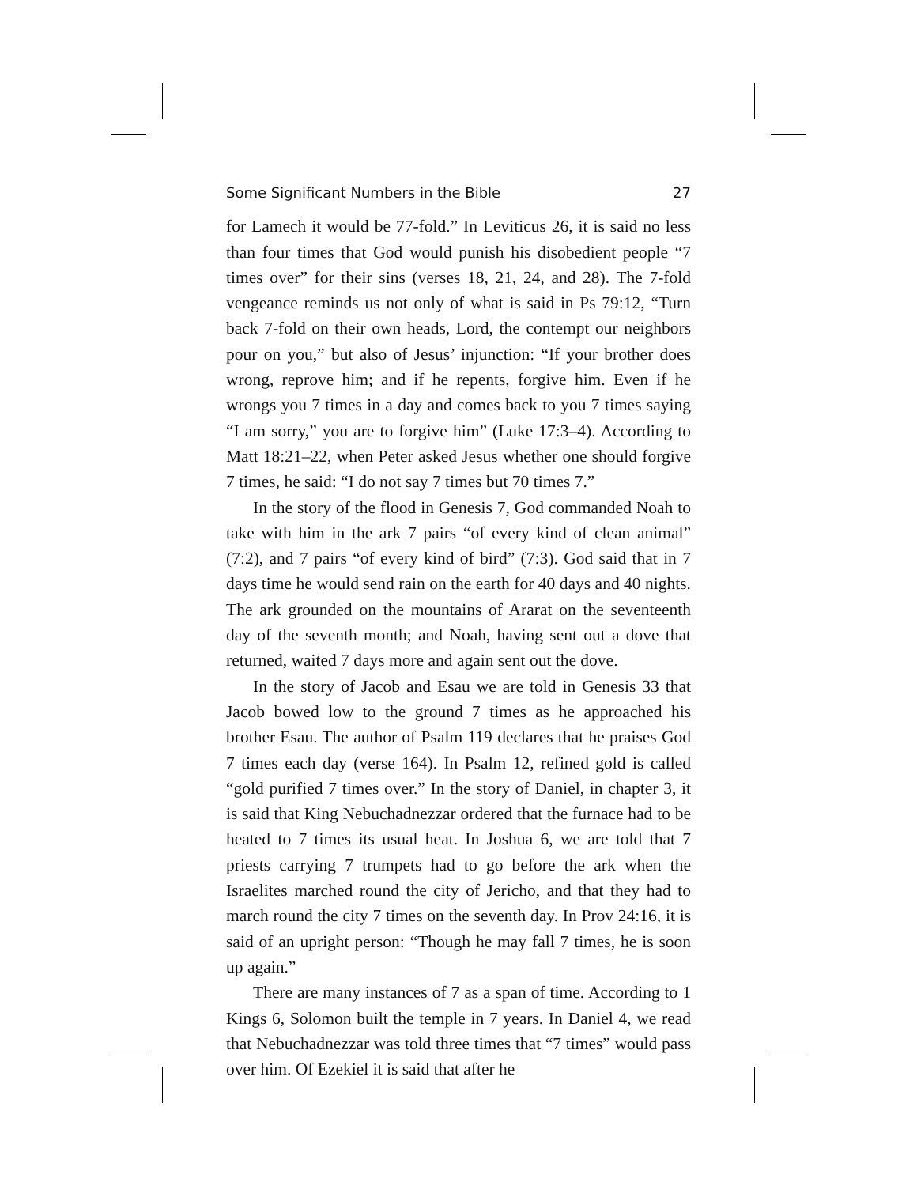Some Significant Numbers in the Bible 27
for Lamech it would be 77-fold.” In Leviticus 26, it is said no less than four times that God would punish his disobedient people “7 times over” for their sins (verses 18, 21, 24, and 28). The 7-fold vengeance reminds us not only of what is said in Ps 79:12, “Turn back 7-fold on their own heads, Lord, the contempt our neighbors pour on you,” but also of Jesus’ injunction: “If your brother does wrong, reprove him; and if he repents, forgive him. Even if he wrongs you 7 times in a day and comes back to you 7 times saying “I am sorry,” you are to forgive him” (Luke 17:3–4). According to Matt 18:21–22, when Peter asked Jesus whether one should forgive 7 times, he said: “I do not say 7 times but 70 times 7.”
In the story of the flood in Genesis 7, God commanded Noah to take with him in the ark 7 pairs “of every kind of clean animal” (7:2), and 7 pairs “of every kind of bird” (7:3). God said that in 7 days time he would send rain on the earth for 40 days and 40 nights. The ark grounded on the mountains of Ararat on the seventeenth day of the seventh month; and Noah, having sent out a dove that returned, waited 7 days more and again sent out the dove.
In the story of Jacob and Esau we are told in Genesis 33 that Jacob bowed low to the ground 7 times as he approached his brother Esau. The author of Psalm 119 declares that he praises God 7 times each day (verse 164). In Psalm 12, refined gold is called “gold purified 7 times over.” In the story of Daniel, in chapter 3, it is said that King Nebuchadnezzar ordered that the furnace had to be heated to 7 times its usual heat. In Joshua 6, we are told that 7 priests carrying 7 trumpets had to go before the ark when the Israelites marched round the city of Jericho, and that they had to march round the city 7 times on the seventh day. In Prov 24:16, it is said of an upright person: “Though he may fall 7 times, he is soon up again.”
There are many instances of 7 as a span of time. According to 1 Kings 6, Solomon built the temple in 7 years. In Daniel 4, we read that Nebuchadnezzar was told three times that “7 times” would pass over him. Of Ezekiel it is said that after he